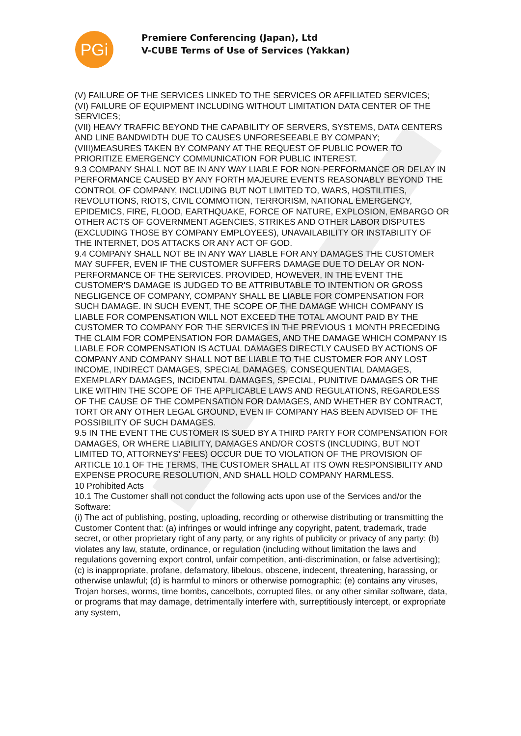PGi
Premiere Conferencing (Japan), Ltd
V-CUBE Terms of Use of Services (Yakkan)
(V) FAILURE OF THE SERVICES LINKED TO THE SERVICES OR AFFILIATED SERVICES;
(VI) FAILURE OF EQUIPMENT INCLUDING WITHOUT LIMITATION DATA CENTER OF THE SERVICES;
(VII) HEAVY TRAFFIC BEYOND THE CAPABILITY OF SERVERS, SYSTEMS, DATA CENTERS AND LINE BANDWIDTH DUE TO CAUSES UNFORESEEABLE BY COMPANY;
(VIII)MEASURES TAKEN BY COMPANY AT THE REQUEST OF PUBLIC POWER TO PRIORITIZE EMERGENCY COMMUNICATION FOR PUBLIC INTEREST.
9.3 COMPANY SHALL NOT BE IN ANY WAY LIABLE FOR NON-PERFORMANCE OR DELAY IN PERFORMANCE CAUSED BY ANY FORTH MAJEURE EVENTS REASONABLY BEYOND THE CONTROL OF COMPANY, INCLUDING BUT NOT LIMITED TO, WARS, HOSTILITIES, REVOLUTIONS, RIOTS, CIVIL COMMOTION, TERRORISM, NATIONAL EMERGENCY, EPIDEMICS, FIRE, FLOOD, EARTHQUAKE, FORCE OF NATURE, EXPLOSION, EMBARGO OR OTHER ACTS OF GOVERNMENT AGENCIES, STRIKES AND OTHER LABOR DISPUTES (EXCLUDING THOSE BY COMPANY EMPLOYEES), UNAVAILABILITY OR INSTABILITY OF THE INTERNET, DOS ATTACKS OR ANY ACT OF GOD.
9.4 COMPANY SHALL NOT BE IN ANY WAY LIABLE FOR ANY DAMAGES THE CUSTOMER MAY SUFFER, EVEN IF THE CUSTOMER SUFFERS DAMAGE DUE TO DELAY OR NON-PERFORMANCE OF THE SERVICES. PROVIDED, HOWEVER, IN THE EVENT THE CUSTOMER'S DAMAGE IS JUDGED TO BE ATTRIBUTABLE TO INTENTION OR GROSS NEGLIGENCE OF COMPANY, COMPANY SHALL BE LIABLE FOR COMPENSATION FOR SUCH DAMAGE. IN SUCH EVENT, THE SCOPE OF THE DAMAGE WHICH COMPANY IS LIABLE FOR COMPENSATION WILL NOT EXCEED THE TOTAL AMOUNT PAID BY THE CUSTOMER TO COMPANY FOR THE SERVICES IN THE PREVIOUS 1 MONTH PRECEDING THE CLAIM FOR COMPENSATION FOR DAMAGES, AND THE DAMAGE WHICH COMPANY IS LIABLE FOR COMPENSATION IS ACTUAL DAMAGES DIRECTLY CAUSED BY ACTIONS OF COMPANY AND COMPANY SHALL NOT BE LIABLE TO THE CUSTOMER FOR ANY LOST INCOME, INDIRECT DAMAGES, SPECIAL DAMAGES, CONSEQUENTIAL DAMAGES, EXEMPLARY DAMAGES, INCIDENTAL DAMAGES, SPECIAL, PUNITIVE DAMAGES OR THE LIKE WITHIN THE SCOPE OF THE APPLICABLE LAWS AND REGULATIONS, REGARDLESS OF THE CAUSE OF THE COMPENSATION FOR DAMAGES, AND WHETHER BY CONTRACT, TORT OR ANY OTHER LEGAL GROUND, EVEN IF COMPANY HAS BEEN ADVISED OF THE POSSIBILITY OF SUCH DAMAGES.
9.5 IN THE EVENT THE CUSTOMER IS SUED BY A THIRD PARTY FOR COMPENSATION FOR DAMAGES, OR WHERE LIABILITY, DAMAGES AND/OR COSTS (INCLUDING, BUT NOT LIMITED TO, ATTORNEYS' FEES) OCCUR DUE TO VIOLATION OF THE PROVISION OF ARTICLE 10.1 OF THE TERMS, THE CUSTOMER SHALL AT ITS OWN RESPONSIBILITY AND EXPENSE PROCURE RESOLUTION, AND SHALL HOLD COMPANY HARMLESS.
10 Prohibited Acts
10.1 The Customer shall not conduct the following acts upon use of the Services and/or the Software:
(i) The act of publishing, posting, uploading, recording or otherwise distributing or transmitting the Customer Content that: (a) infringes or would infringe any copyright, patent, trademark, trade secret, or other proprietary right of any party, or any rights of publicity or privacy of any party; (b) violates any law, statute, ordinance, or regulation (including without limitation the laws and regulations governing export control, unfair competition, anti-discrimination, or false advertising); (c) is inappropriate, profane, defamatory, libelous, obscene, indecent, threatening, harassing, or otherwise unlawful; (d) is harmful to minors or otherwise pornographic; (e) contains any viruses, Trojan horses, worms, time bombs, cancelbots, corrupted files, or any other similar software, data, or programs that may damage, detrimentally interfere with, surreptitiously intercept, or expropriate any system,